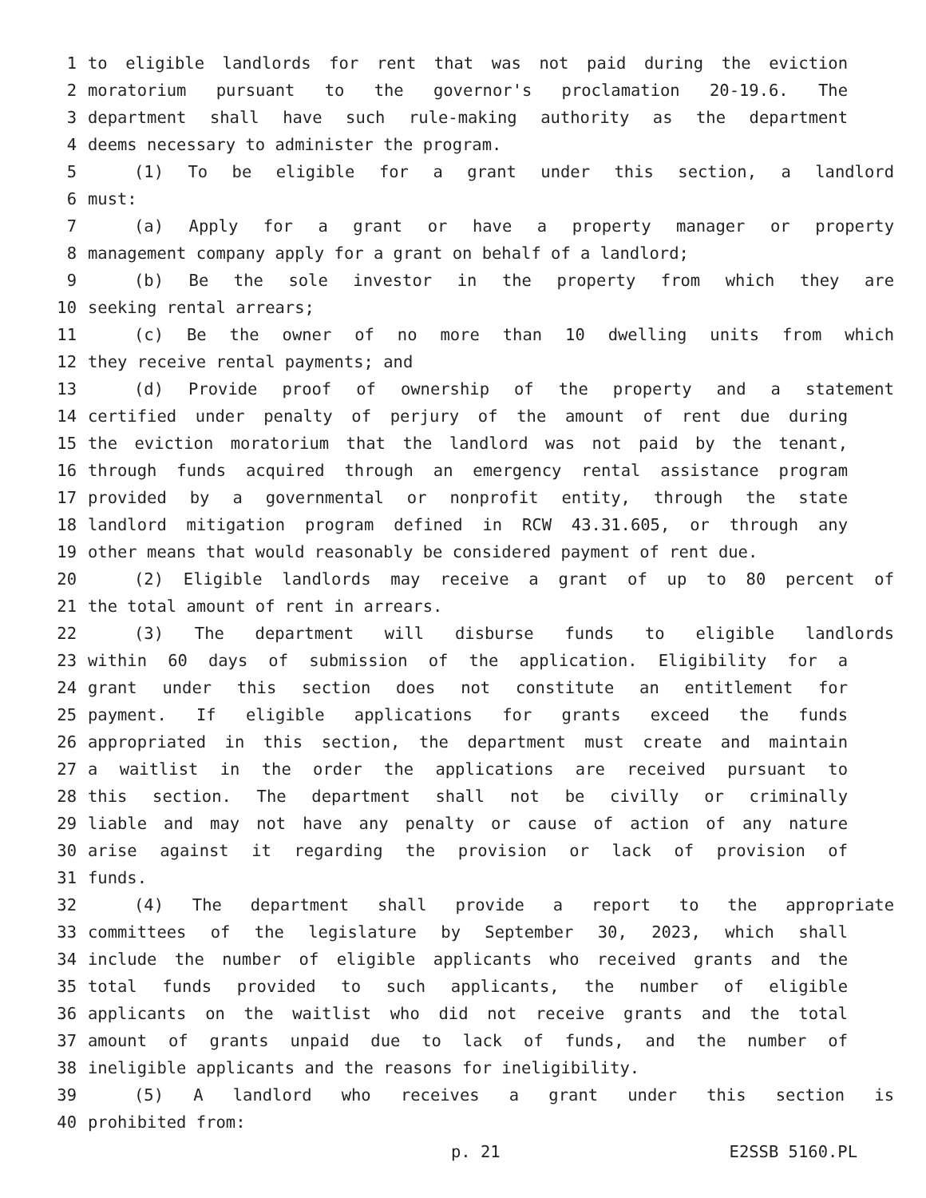1 to eligible landlords for rent that was not paid during the eviction
2 moratorium pursuant to the governor's proclamation 20-19.6. The
3 department shall have such rule-making authority as the department
4 deems necessary to administer the program.
5 (1) To be eligible for a grant under this section, a landlord
6 must:
7 (a) Apply for a grant or have a property manager or property
8 management company apply for a grant on behalf of a landlord;
9 (b) Be the sole investor in the property from which they are
10 seeking rental arrears;
11 (c) Be the owner of no more than 10 dwelling units from which
12 they receive rental payments; and
13 (d) Provide proof of ownership of the property and a statement
14 certified under penalty of perjury of the amount of rent due during
15 the eviction moratorium that the landlord was not paid by the tenant,
16 through funds acquired through an emergency rental assistance program
17 provided by a governmental or nonprofit entity, through the state
18 landlord mitigation program defined in RCW 43.31.605, or through any
19 other means that would reasonably be considered payment of rent due.
20 (2) Eligible landlords may receive a grant of up to 80 percent of
21 the total amount of rent in arrears.
22 (3) The department will disburse funds to eligible landlords
23 within 60 days of submission of the application. Eligibility for a
24 grant under this section does not constitute an entitlement for
25 payment. If eligible applications for grants exceed the funds
26 appropriated in this section, the department must create and maintain
27 a waitlist in the order the applications are received pursuant to
28 this section. The department shall not be civilly or criminally
29 liable and may not have any penalty or cause of action of any nature
30 arise against it regarding the provision or lack of provision of
31 funds.
32 (4) The department shall provide a report to the appropriate
33 committees of the legislature by September 30, 2023, which shall
34 include the number of eligible applicants who received grants and the
35 total funds provided to such applicants, the number of eligible
36 applicants on the waitlist who did not receive grants and the total
37 amount of grants unpaid due to lack of funds, and the number of
38 ineligible applicants and the reasons for ineligibility.
39 (5) A landlord who receives a grant under this section is
40 prohibited from:
p. 21 E2SSB 5160.PL